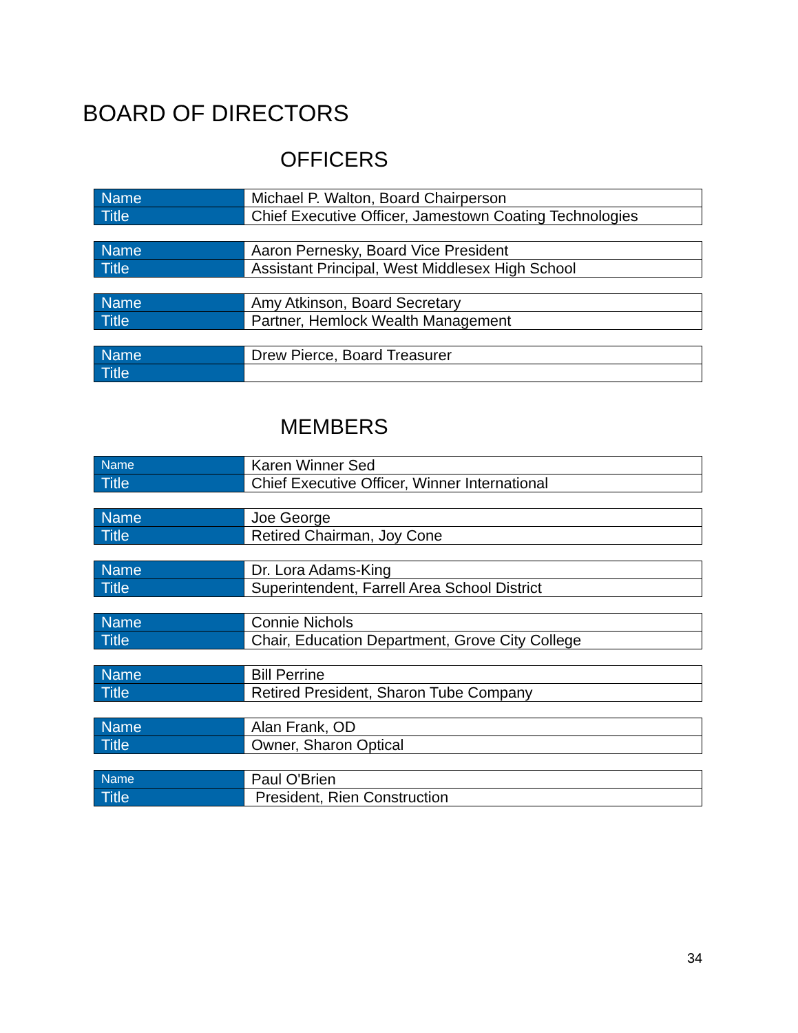BOARD OF DIRECTORS
OFFICERS
| Name | Michael P. Walton, Board Chairperson |
| Title | Chief Executive Officer, Jamestown Coating Technologies |
| Name | Aaron Pernesky, Board Vice President |
| Title | Assistant Principal, West Middlesex High School |
| Name | Amy Atkinson, Board Secretary |
| Title | Partner, Hemlock Wealth Management |
| Name | Drew Pierce, Board Treasurer |
| Title | |
MEMBERS
| Name | Karen Winner Sed |
| Title | Chief Executive Officer, Winner International |
| Name | Joe George |
| Title | Retired Chairman, Joy Cone |
| Name | Dr. Lora Adams-King |
| Title | Superintendent, Farrell Area School District |
| Name | Connie Nichols |
| Title | Chair, Education Department, Grove City College |
| Name | Bill Perrine |
| Title | Retired President, Sharon Tube Company |
| Name | Alan Frank, OD |
| Title | Owner, Sharon Optical |
| Name | Paul O'Brien |
| Title | President, Rien Construction |
34